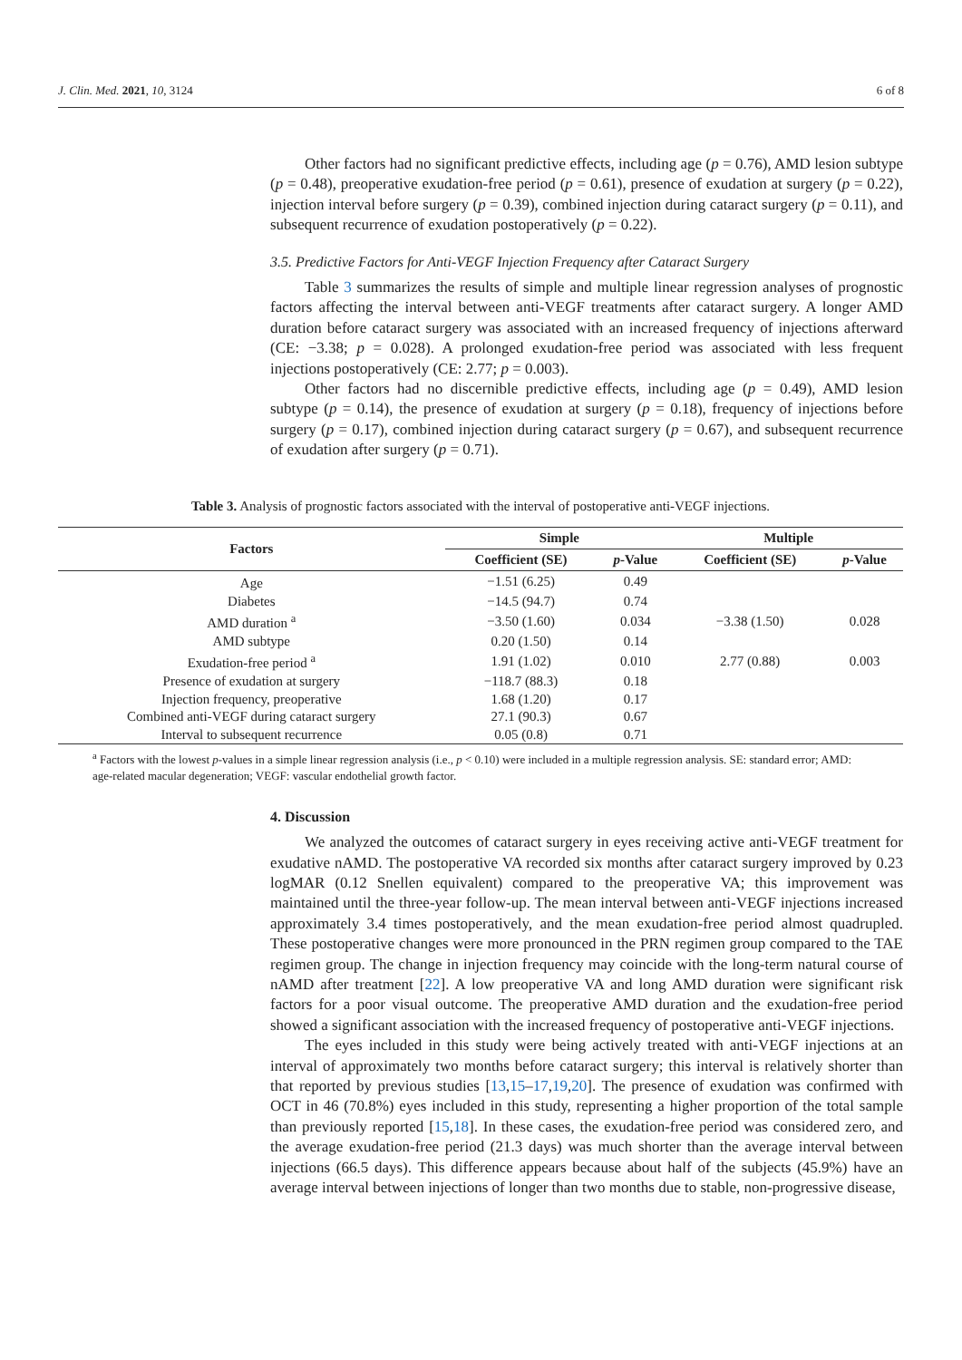J. Clin. Med. 2021, 10, 3124 6 of 8
Other factors had no significant predictive effects, including age (p = 0.76), AMD lesion subtype (p = 0.48), preoperative exudation-free period (p = 0.61), presence of exudation at surgery (p = 0.22), injection interval before surgery (p = 0.39), combined injection during cataract surgery (p = 0.11), and subsequent recurrence of exudation postoperatively (p = 0.22).
3.5. Predictive Factors for Anti-VEGF Injection Frequency after Cataract Surgery
Table 3 summarizes the results of simple and multiple linear regression analyses of prognostic factors affecting the interval between anti-VEGF treatments after cataract surgery. A longer AMD duration before cataract surgery was associated with an increased frequency of injections afterward (CE: −3.38; p = 0.028). A prolonged exudation-free period was associated with less frequent injections postoperatively (CE: 2.77; p = 0.003).
Other factors had no discernible predictive effects, including age (p = 0.49), AMD lesion subtype (p = 0.14), the presence of exudation at surgery (p = 0.18), frequency of injections before surgery (p = 0.17), combined injection during cataract surgery (p = 0.67), and subsequent recurrence of exudation after surgery (p = 0.71).
4. Discussion
We analyzed the outcomes of cataract surgery in eyes receiving active anti-VEGF treatment for exudative nAMD. The postoperative VA recorded six months after cataract surgery improved by 0.23 logMAR (0.12 Snellen equivalent) compared to the preoperative VA; this improvement was maintained until the three-year follow-up. The mean interval between anti-VEGF injections increased approximately 3.4 times postoperatively, and the mean exudation-free period almost quadrupled. These postoperative changes were more pronounced in the PRN regimen group compared to the TAE regimen group. The change in injection frequency may coincide with the long-term natural course of nAMD after treatment [22]. A low preoperative VA and long AMD duration were significant risk factors for a poor visual outcome. The preoperative AMD duration and the exudation-free period showed a significant association with the increased frequency of postoperative anti-VEGF injections.
The eyes included in this study were being actively treated with anti-VEGF injections at an interval of approximately two months before cataract surgery; this interval is relatively shorter than that reported by previous studies [13,15–17,19,20]. The presence of exudation was confirmed with OCT in 46 (70.8%) eyes included in this study, representing a higher proportion of the total sample than previously reported [15,18]. In these cases, the exudation-free period was considered zero, and the average exudation-free period (21.3 days) was much shorter than the average interval between injections (66.5 days). This difference appears because about half of the subjects (45.9%) have an average interval between injections of longer than two months due to stable, non-progressive disease,
Table 3. Analysis of prognostic factors associated with the interval of postoperative anti-VEGF injections.
| Factors | Simple | | Multiple | |
| --- | --- | --- | --- | --- |
| | Coefficient (SE) | p -Value | Coefficient (SE) | p -Value |
| Age | −1.51 (6.25) | 0.49 | | |
| Diabetes | −14.5 (94.7) | 0.74 | | |
| AMD duration <sup>a</sup> | −3.50 (1.60) | 0.034 | −3.38 (1.50) | 0.028 |
| AMD subtype | 0.20 (1.50) | 0.14 | | |
| Exudation-free period <sup>a</sup> | 1.91 (1.02) | 0.010 | 2.77 (0.88) | 0.003 |
| Presence of exudation at surgery | −118.7 (88.3) | 0.18 | | |
| Injection frequency, preoperative | 1.68 (1.20) | 0.17 | | |
| Combined anti-VEGF during cataract surgery | 27.1 (90.3) | 0.67 | | |
| Interval to subsequent recurrence | 0.05 (0.8) | 0.71 | | |
<sup>a</sup> Factors with the lowest p-values in a simple linear regression analysis (i.e., p < 0.10) were included in a multiple regression analysis. SE: standard error; AMD: age-related macular degeneration; VEGF: vascular endothelial growth factor.